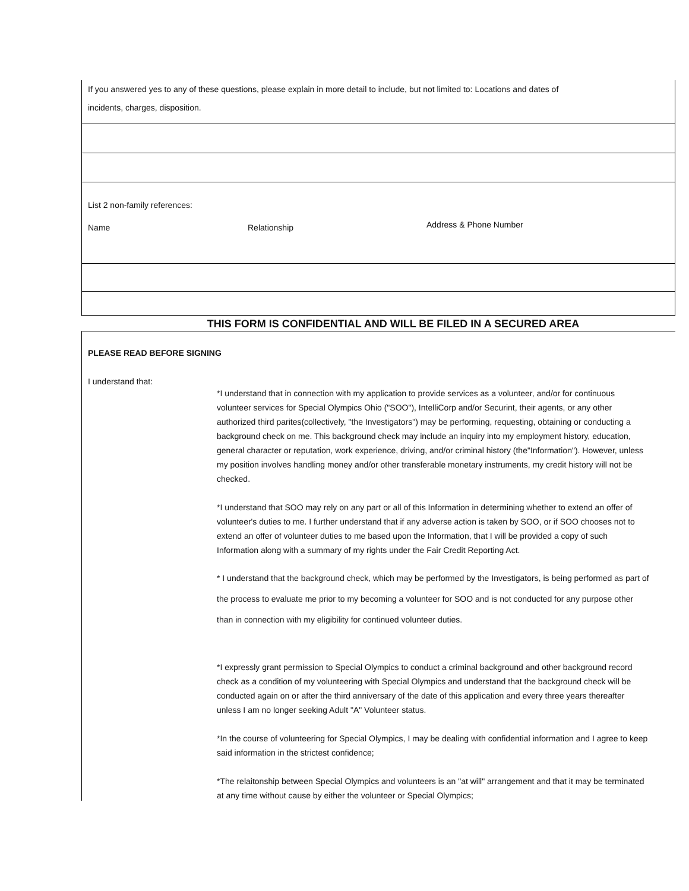If you answered yes to any of these questions, please explain in more detail to include, but not limited to: Locations and dates of
incidents, charges, disposition.
List 2 non-family references:
Name Relationship Address & Phone Number
THIS FORM IS CONFIDENTIAL AND WILL BE FILED IN A SECURED AREA
PLEASE READ BEFORE SIGNING
I understand that:
*I understand that in connection with my application to provide services as a volunteer, and/or for continuous volunteer services for Special Olympics Ohio ("SOO"), IntelliCorp and/or Securint, their agents, or any other authorized third parites(collectively, "the Investigators") may be performing, requesting, obtaining or conducting a background check on me. This background check may include an inquiry into my employment history, education, general character or reputation, work experience, driving, and/or criminal history (the"Information"). However, unless my position involves handling money and/or other transferable monetary instruments, my credit history will not be checked.
*I understand that SOO may rely on any part or all of this Information in determining whether to extend an offer of volunteer's duties to me. I further understand that if any adverse action is taken by SOO, or if SOO chooses not to extend an offer of volunteer duties to me based upon the Information, that I will be provided a copy of such Information along with a summary of my rights under the Fair Credit Reporting Act.
* I understand that the background check, which may be performed by the Investigators, is being performed as part of the process to evaluate me prior to my becoming a volunteer for SOO and is not conducted for any purpose other than in connection with my eligibility for continued volunteer duties.
*I expressly grant permission to Special Olympics to conduct a criminal background and other background record check as a condition of my volunteering with Special Olympics and understand that the background check will be conducted again on or after the third anniversary of the date of this application and every three years thereafter unless I am no longer seeking Adult "A" Volunteer status.
*In the course of volunteering for Special Olympics, I may be dealing with confidential information and I agree to keep said information in the strictest confidence;
*The relaitonship between Special Olympics and volunteers is an "at will" arrangement and that it may be terminated at any time without cause by either the volunteer or Special Olympics;